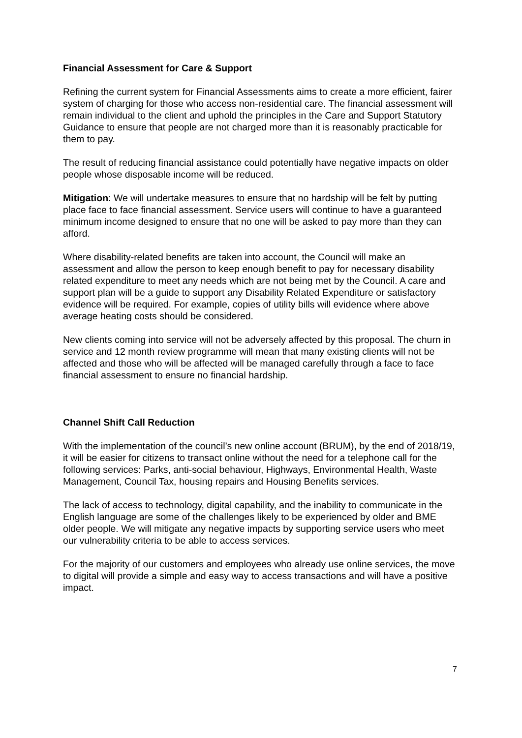Financial Assessment for Care & Support
Refining the current system for Financial Assessments aims to create a more efficient, fairer system of charging for those who access non-residential care. The financial assessment will remain individual to the client and uphold the principles in the Care and Support Statutory Guidance to ensure that people are not charged more than it is reasonably practicable for them to pay.
The result of reducing financial assistance could potentially have negative impacts on older people whose disposable income will be reduced.
Mitigation: We will undertake measures to ensure that no hardship will be felt by putting place face to face financial assessment. Service users will continue to have a guaranteed minimum income designed to ensure that no one will be asked to pay more than they can afford.
Where disability-related benefits are taken into account, the Council will make an assessment and allow the person to keep enough benefit to pay for necessary disability related expenditure to meet any needs which are not being met by the Council. A care and support plan will be a guide to support any Disability Related Expenditure or satisfactory evidence will be required. For example, copies of utility bills will evidence where above average heating costs should be considered.
New clients coming into service will not be adversely affected by this proposal. The churn in service and 12 month review programme will mean that many existing clients will not be affected and those who will be affected will be managed carefully through a face to face financial assessment to ensure no financial hardship.
Channel Shift Call Reduction
With the implementation of the council’s new online account (BRUM), by the end of 2018/19, it will be easier for citizens to transact online without the need for a telephone call for the following services: Parks, anti-social behaviour, Highways, Environmental Health, Waste Management, Council Tax, housing repairs and Housing Benefits services.
The lack of access to technology, digital capability, and the inability to communicate in the English language are some of the challenges likely to be experienced by older and BME older people. We will mitigate any negative impacts by supporting service users who meet our vulnerability criteria to be able to access services.
For the majority of our customers and employees who already use online services, the move to digital will provide a simple and easy way to access transactions and will have a positive impact.
7